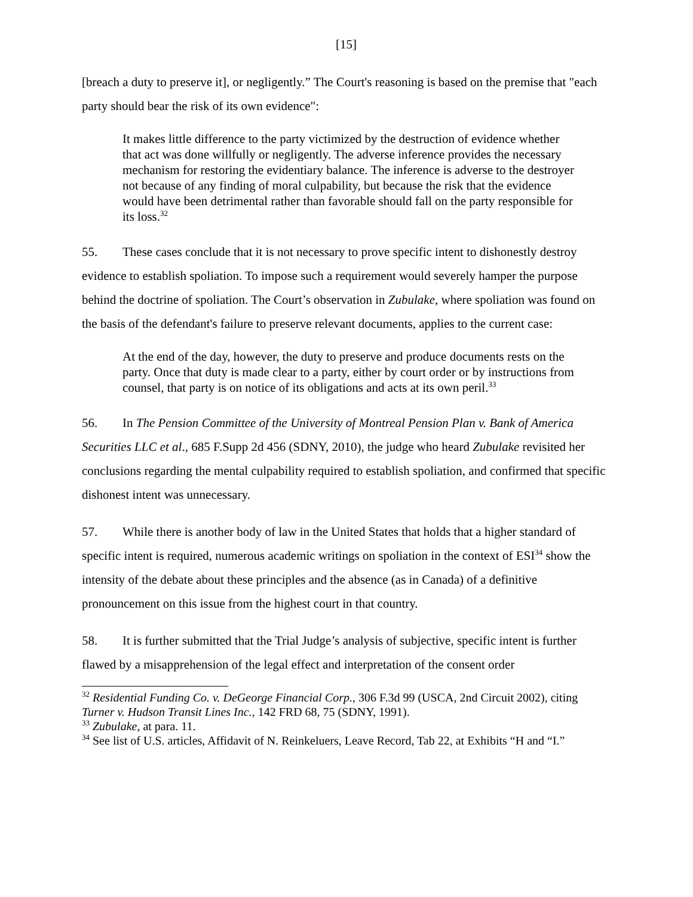[15]
[breach a duty to preserve it], or negligently.” The Court's reasoning is based on the premise that "each party should bear the risk of its own evidence":
It makes little difference to the party victimized by the destruction of evidence whether that act was done willfully or negligently. The adverse inference provides the necessary mechanism for restoring the evidentiary balance. The inference is adverse to the destroyer not because of any finding of moral culpability, but because the risk that the evidence would have been detrimental rather than favorable should fall on the party responsible for its loss.<sup>32</sup>
55. These cases conclude that it is not necessary to prove specific intent to dishonestly destroy evidence to establish spoliation. To impose such a requirement would severely hamper the purpose behind the doctrine of spoliation. The Court’s observation in Zubulake, where spoliation was found on the basis of the defendant's failure to preserve relevant documents, applies to the current case:
At the end of the day, however, the duty to preserve and produce documents rests on the party. Once that duty is made clear to a party, either by court order or by instructions from counsel, that party is on notice of its obligations and acts at its own peril.<sup>33</sup>
56. In The Pension Committee of the University of Montreal Pension Plan v. Bank of America Securities LLC et al., 685 F.Supp 2d 456 (SDNY, 2010), the judge who heard Zubulake revisited her conclusions regarding the mental culpability required to establish spoliation, and confirmed that specific dishonest intent was unnecessary.
57. While there is another body of law in the United States that holds that a higher standard of specific intent is required, numerous academic writings on spoliation in the context of ESI<sup>34</sup> show the intensity of the debate about these principles and the absence (as in Canada) of a definitive pronouncement on this issue from the highest court in that country.
58. It is further submitted that the Trial Judge’s analysis of subjective, specific intent is further flawed by a misapprehension of the legal effect and interpretation of the consent order
<sup>32</sup> Residential Funding Co. v. DeGeorge Financial Corp., 306 F.3d 99 (USCA, 2nd Circuit 2002), citing Turner v. Hudson Transit Lines Inc., 142 FRD 68, 75 (SDNY, 1991).
<sup>33</sup> Zubulake, at para. 11.
<sup>34</sup> See list of U.S. articles, Affidavit of N. Reinkeluers, Leave Record, Tab 22, at Exhibits “H and “I.”